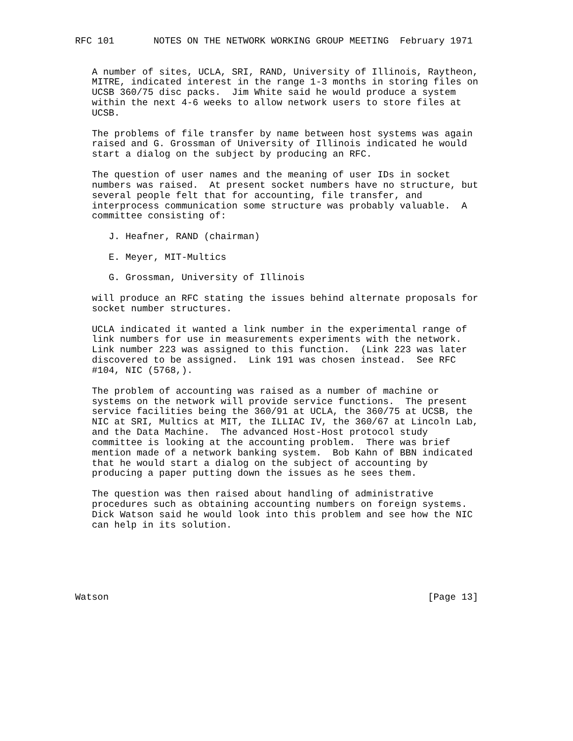RFC 101       NOTES ON THE NETWORK WORKING GROUP MEETING  February 1971


   A number of sites, UCLA, SRI, RAND, University of Illinois, Raytheon,
   MITRE, indicated interest in the range 1-3 months in storing files on
   UCSB 360/75 disc packs.  Jim White said he would produce a system
   within the next 4-6 weeks to allow network users to store files at
   UCSB.

   The problems of file transfer by name between host systems was again
   raised and G. Grossman of University of Illinois indicated he would
   start a dialog on the subject by producing an RFC.

   The question of user names and the meaning of user IDs in socket
   numbers was raised.  At present socket numbers have no structure, but
   several people felt that for accounting, file transfer, and
   interprocess communication some structure was probably valuable.  A
   committee consisting of:

      J. Heafner, RAND (chairman)

      E. Meyer, MIT-Multics

      G. Grossman, University of Illinois

   will produce an RFC stating the issues behind alternate proposals for
   socket number structures.

   UCLA indicated it wanted a link number in the experimental range of
   link numbers for use in measurements experiments with the network.
   Link number 223 was assigned to this function.  (Link 223 was later
   discovered to be assigned.  Link 191 was chosen instead.  See RFC
   #104, NIC (5768,).

   The problem of accounting was raised as a number of machine or
   systems on the network will provide service functions.  The present
   service facilities being the 360/91 at UCLA, the 360/75 at UCSB, the
   NIC at SRI, Multics at MIT, the ILLIAC IV, the 360/67 at Lincoln Lab,
   and the Data Machine.  The advanced Host-Host protocol study
   committee is looking at the accounting problem.  There was brief
   mention made of a network banking system.  Bob Kahn of BBN indicated
   that he would start a dialog on the subject of accounting by
   producing a paper putting down the issues as he sees them.

   The question was then raised about handling of administrative
   procedures such as obtaining accounting numbers on foreign systems.
   Dick Watson said he would look into this problem and see how the NIC
   can help in its solution.






Watson                                                         [Page 13]